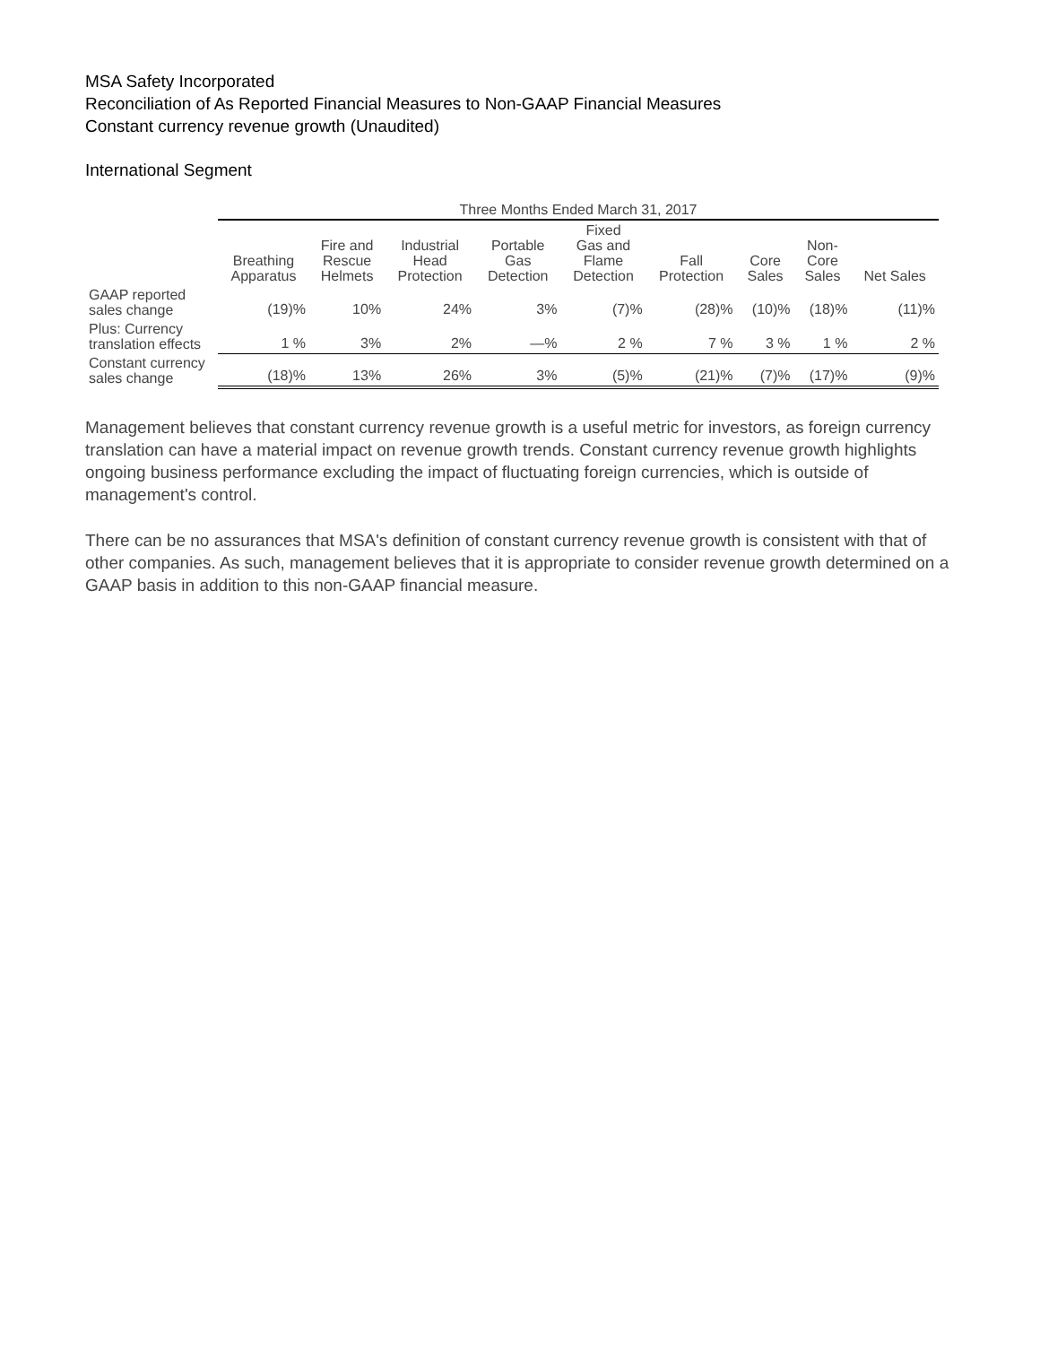MSA Safety Incorporated
Reconciliation of As Reported Financial Measures to Non-GAAP Financial Measures
Constant currency revenue growth (Unaudited)
International Segment
| | Three Months Ended March 31, 2017 | | | | | | | | |
| --- | --- | --- | --- | --- | --- | --- | --- | --- | --- |
| | Breathing Apparatus | Fire and Rescue Helmets | Industrial Head Protection | Portable Gas Detection | Fixed Gas and Flame Detection | Fall Protection | Core Sales | Non- Core Sales | Net Sales |
| GAAP reported sales change | (19)% | 10% | 24% | 3% | (7)% | (28)% | (10)% | (18)% | (11)% |
| Plus: Currency translation effects | 1 % | 3% | 2% | —% | 2 % | 7 % | 3 % | 1 % | 2 % |
| Constant currency sales change | (18)% | 13% | 26% | 3% | (5)% | (21)% | (7)% | (17)% | (9)% |
Management believes that constant currency revenue growth is a useful metric for investors, as foreign currency translation can have a material impact on revenue growth trends. Constant currency revenue growth highlights ongoing business performance excluding the impact of fluctuating foreign currencies, which is outside of management's control.
There can be no assurances that MSA's definition of constant currency revenue growth is consistent with that of other companies. As such, management believes that it is appropriate to consider revenue growth determined on a GAAP basis in addition to this non-GAAP financial measure.